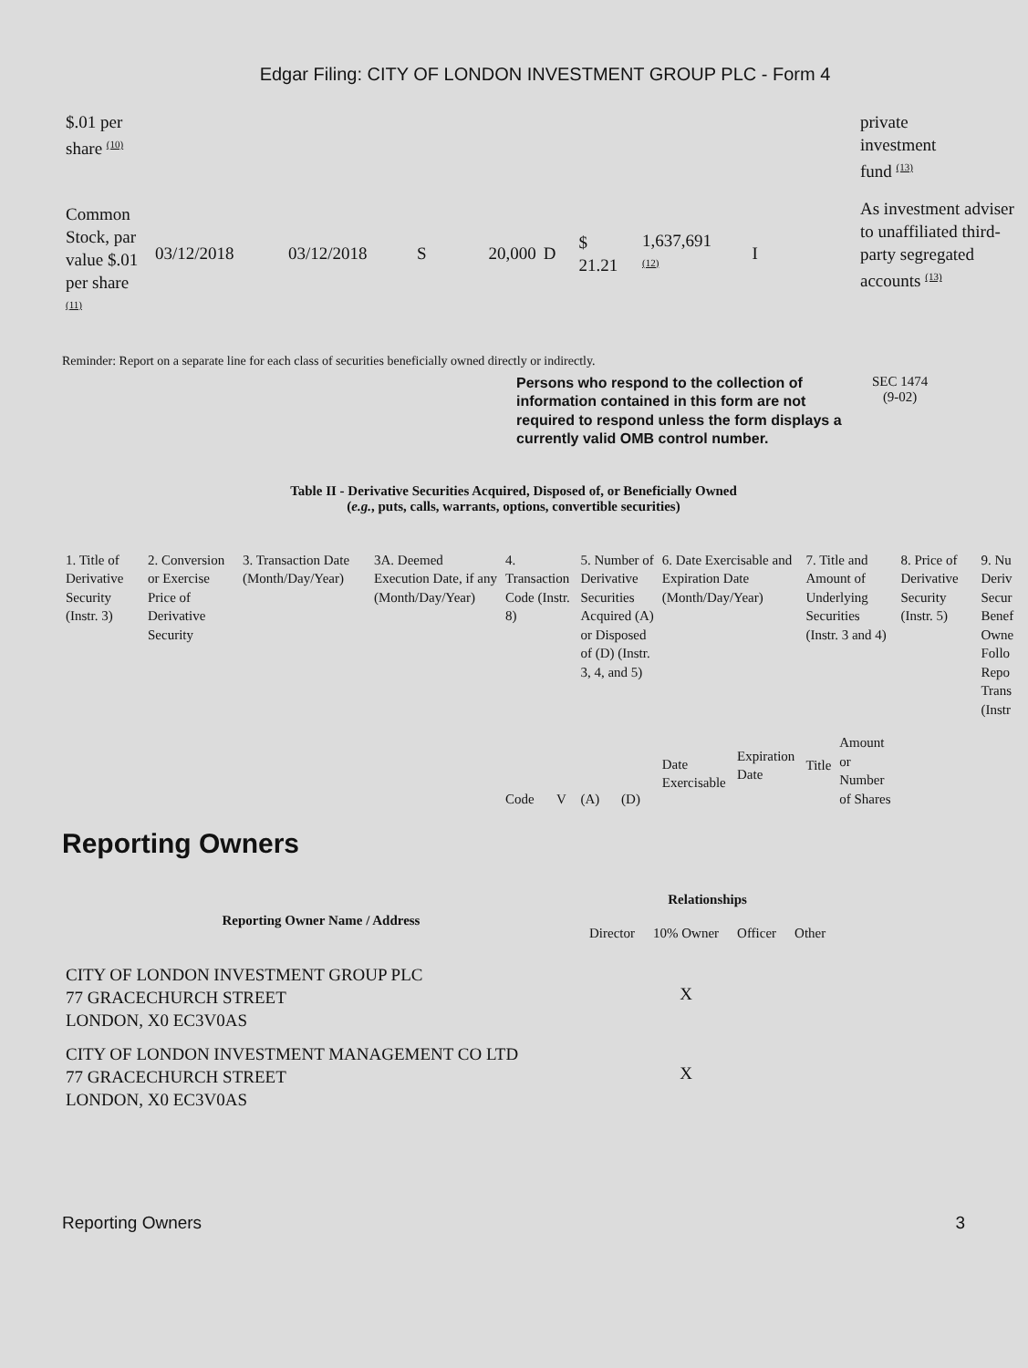Edgar Filing: CITY OF LONDON INVESTMENT GROUP PLC - Form 4
| $.01 per share <sup>(10)</sup> | | | | | | | | | | private investment fund <sup>(13)</sup> |
| Common Stock, par value $.01 per share <sup>(11)</sup> | 03/12/2018 | 03/12/2018 | S | 20,000 | D | $ 21.21 | 1,637,691 <sup>(12)</sup> | I | | As investment adviser to unaffiliated third-party segregated accounts <sup>(13)</sup> |
Reminder: Report on a separate line for each class of securities beneficially owned directly or indirectly.
Persons who respond to the collection of information contained in this form are not required to respond unless the form displays a currently valid OMB control number.
SEC 1474
(9-02)
Table II - Derivative Securities Acquired, Disposed of, or Beneficially Owned
(e.g., puts, calls, warrants, options, convertible securities)
| 1. Title of Derivative Security (Instr. 3) | 2. Conversion or Exercise Price of Derivative Security | 3. Transaction Date (Month/Day/Year) | 3A. Deemed Execution Date, if any (Month/Day/Year) | 4. Transaction Code (Instr. 8) | | 5. Number of Derivative Securities Acquired (A) or Disposed of (D) (Instr. 3, 4, and 5) | | 6. Date Exercisable and Expiration Date (Month/Day/Year) | | 7. Title and Amount of Underlying Securities (Instr. 3 and 4) | | 8. Price of Derivative Security (Instr. 5) | 9. Nu Deriv Secur Benef Owne Follo Repo Trans (Instr |
| | | | | Code | V | (A) | (D) | Date Exercisable | Expiration Date | Title | Amount or Number of Shares | | |
Reporting Owners
| Reporting Owner Name / Address | Relationships | | | |
| --- | --- | --- | --- | --- |
| | Director | 10% Owner | Officer | Other |
| CITY OF LONDON INVESTMENT GROUP PLC 77 GRACECHURCH STREET LONDON, X0 EC3V0AS | | X | | |
| CITY OF LONDON INVESTMENT MANAGEMENT CO LTD 77 GRACECHURCH STREET LONDON, X0 EC3V0AS | | X | | |
Reporting Owners 3